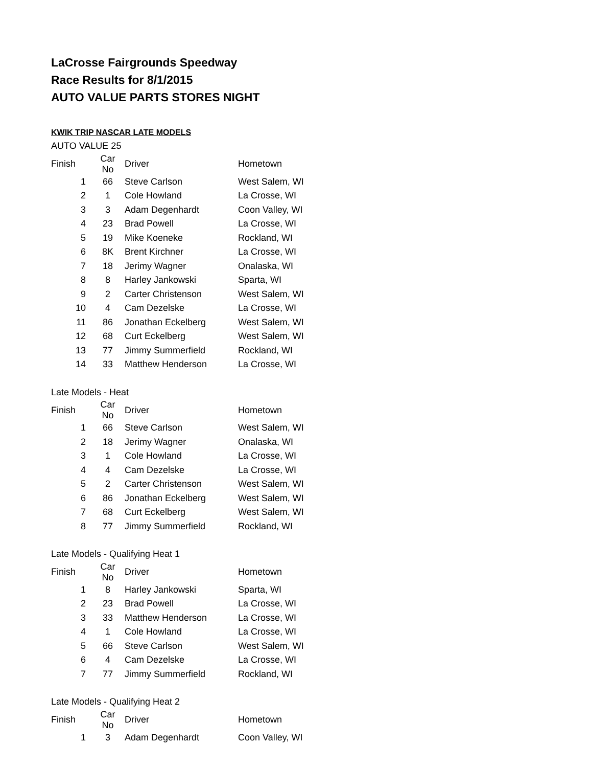LaCrosse Fairgrounds Speedway
Race Results for 8/1/2015
AUTO VALUE PARTS STORES NIGHT
KWIK TRIP NASCAR LATE MODELS
AUTO VALUE 25
| Finish | Car No | Driver | Hometown |
| --- | --- | --- | --- |
| 1 | 66 | Steve Carlson | West Salem, WI |
| 2 | 1 | Cole Howland | La Crosse, WI |
| 3 | 3 | Adam Degenhardt | Coon Valley, WI |
| 4 | 23 | Brad Powell | La Crosse, WI |
| 5 | 19 | Mike Koeneke | Rockland, WI |
| 6 | 8K | Brent Kirchner | La Crosse, WI |
| 7 | 18 | Jerimy Wagner | Onalaska, WI |
| 8 | 8 | Harley Jankowski | Sparta, WI |
| 9 | 2 | Carter Christenson | West Salem, WI |
| 10 | 4 | Cam Dezelske | La Crosse, WI |
| 11 | 86 | Jonathan Eckelberg | West Salem, WI |
| 12 | 68 | Curt Eckelberg | West Salem, WI |
| 13 | 77 | Jimmy Summerfield | Rockland, WI |
| 14 | 33 | Matthew Henderson | La Crosse, WI |
Late Models - Heat
| Finish | Car No | Driver | Hometown |
| --- | --- | --- | --- |
| 1 | 66 | Steve Carlson | West Salem, WI |
| 2 | 18 | Jerimy Wagner | Onalaska, WI |
| 3 | 1 | Cole Howland | La Crosse, WI |
| 4 | 4 | Cam Dezelske | La Crosse, WI |
| 5 | 2 | Carter Christenson | West Salem, WI |
| 6 | 86 | Jonathan Eckelberg | West Salem, WI |
| 7 | 68 | Curt Eckelberg | West Salem, WI |
| 8 | 77 | Jimmy Summerfield | Rockland, WI |
Late Models - Qualifying Heat 1
| Finish | Car No | Driver | Hometown |
| --- | --- | --- | --- |
| 1 | 8 | Harley Jankowski | Sparta, WI |
| 2 | 23 | Brad Powell | La Crosse, WI |
| 3 | 33 | Matthew Henderson | La Crosse, WI |
| 4 | 1 | Cole Howland | La Crosse, WI |
| 5 | 66 | Steve Carlson | West Salem, WI |
| 6 | 4 | Cam Dezelske | La Crosse, WI |
| 7 | 77 | Jimmy Summerfield | Rockland, WI |
Late Models - Qualifying Heat 2
| Finish | Car No | Driver | Hometown |
| --- | --- | --- | --- |
| 1 | 3 | Adam Degenhardt | Coon Valley, WI |